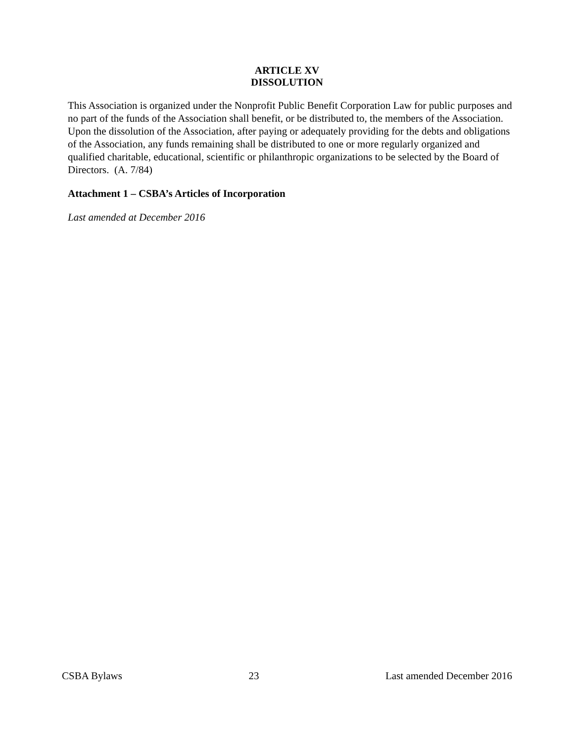ARTICLE XV
DISSOLUTION
This Association is organized under the Nonprofit Public Benefit Corporation Law for public purposes and no part of the funds of the Association shall benefit, or be distributed to, the members of the Association. Upon the dissolution of the Association, after paying or adequately providing for the debts and obligations of the Association, any funds remaining shall be distributed to one or more regularly organized and qualified charitable, educational, scientific or philanthropic organizations to be selected by the Board of Directors. (A. 7/84)
Attachment 1 – CSBA’s Articles of Incorporation
Last amended at December 2016
CSBA Bylaws 23 Last amended December 2016